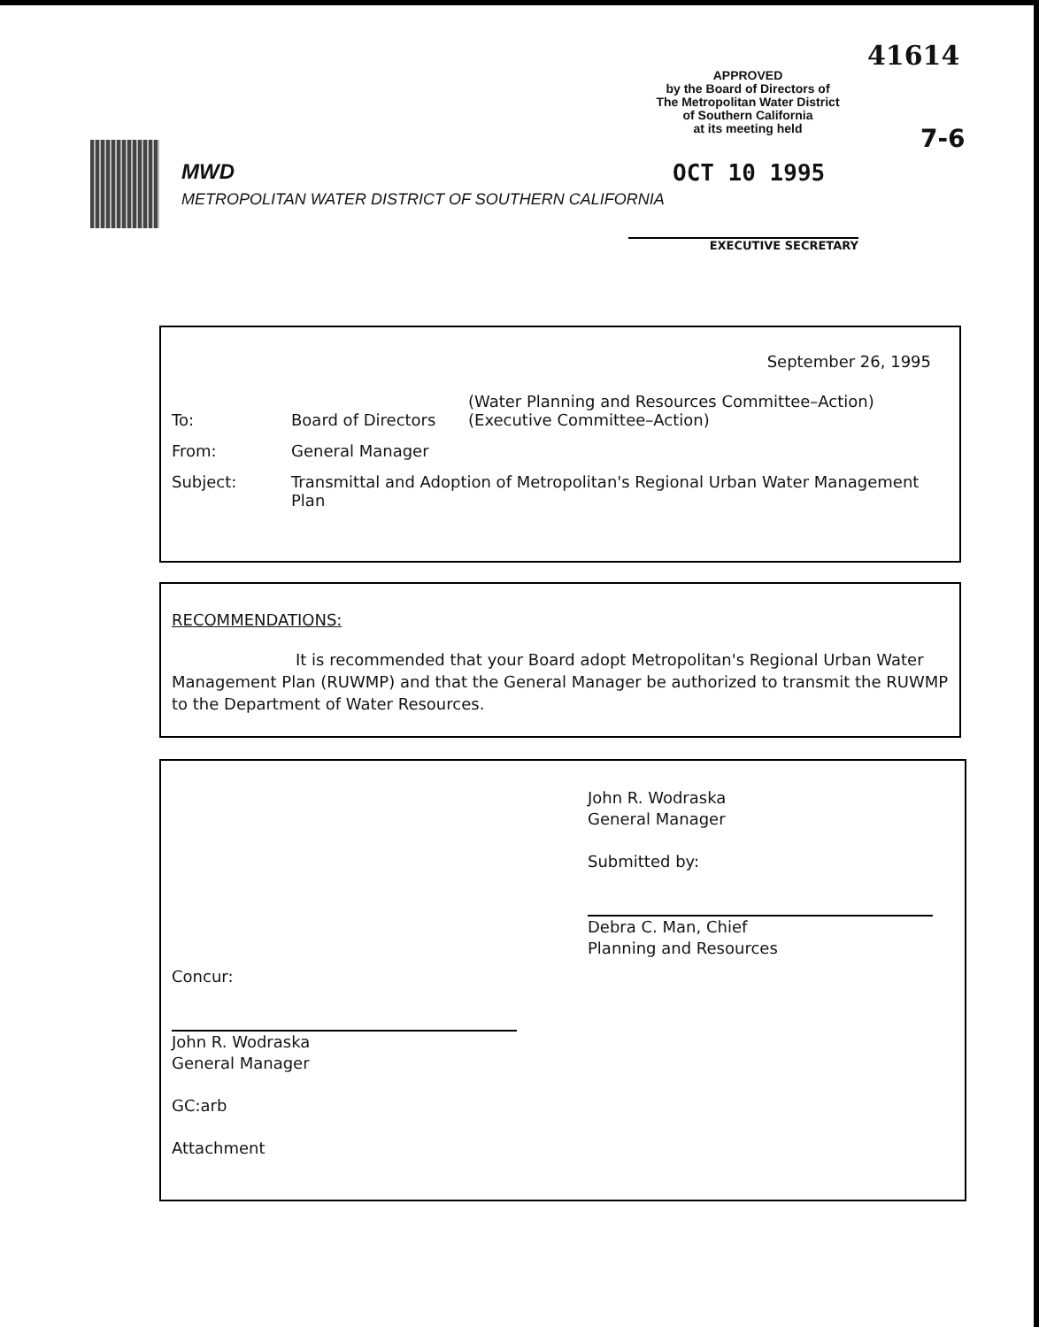41614
APPROVED
by the Board of Directors of
The Metropolitan Water District
of Southern California
at its meeting held
7-6
OCT 10 1995
EXECUTIVE SECRETARY
MWD
METROPOLITAN WATER DISTRICT OF SOUTHERN CALIFORNIA
September 26, 1995
| To: | Board of Directors | (Water Planning and Resources Committee–Action) (Executive Committee–Action) |
| From: | General Manager | |
| Subject: | Transmittal and Adoption of Metropolitan's Regional Urban Water Management Plan | |
RECOMMENDATIONS:
It is recommended that your Board adopt Metropolitan's Regional Urban Water Management Plan (RUWMP) and that the General Manager be authorized to transmit the RUWMP to the Department of Water Resources.
John R. Wodraska
General Manager
Submitted by:
Debra C. Man, Chief
Planning and Resources
Concur:
John R. Wodraska
General Manager
GC:arb
Attachment